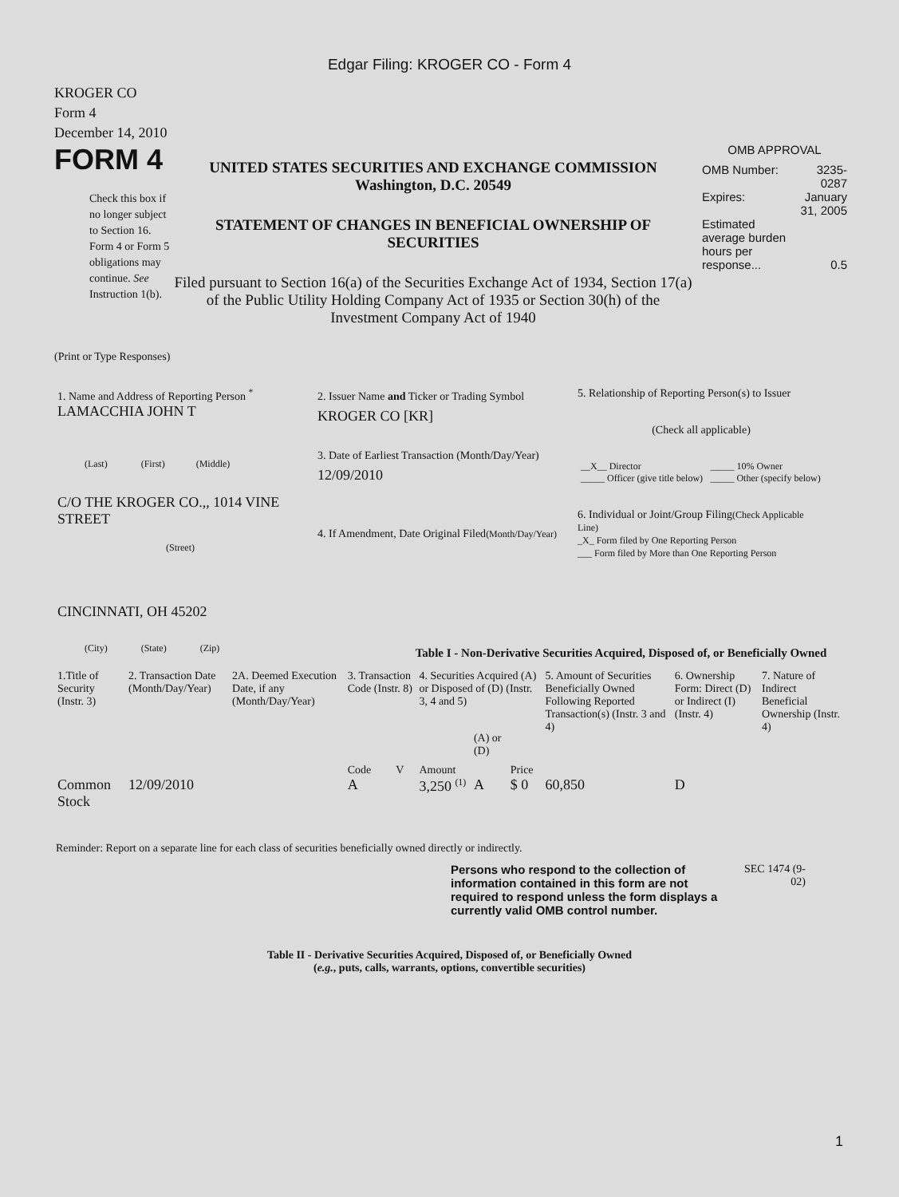Edgar Filing: KROGER CO - Form 4
KROGER CO
Form 4
December 14, 2010
FORM 4
Check this box if no longer subject to Section 16. Form 4 or Form 5 obligations may continue. See Instruction 1(b).
UNITED STATES SECURITIES AND EXCHANGE COMMISSION
Washington, D.C. 20549
STATEMENT OF CHANGES IN BENEFICIAL OWNERSHIP OF SECURITIES
Filed pursuant to Section 16(a) of the Securities Exchange Act of 1934, Section 17(a) of the Public Utility Holding Company Act of 1935 or Section 30(h) of the Investment Company Act of 1940
OMB APPROVAL
| OMB Number: | 3235-0287 |
| Expires: | January 31, 2005 |
| Estimated average burden hours per response... | 0.5 |
(Print or Type Responses)
1. Name and Address of Reporting Person <sup>*</sup>
LAMACCHIA JOHN T
(Last) (First) (Middle)
C/O THE KROGER CO.,, 1014 VINE STREET
(Street)
CINCINNATI, OH 45202
(City) (State) (Zip)
2. Issuer Name and Ticker or Trading Symbol
KROGER CO [KR]
3. Date of Earliest Transaction (Month/Day/Year)
12/09/2010
4. If Amendment, Date Original Filed(Month/Day/Year)
5. Relationship of Reporting Person(s) to Issuer
(Check all applicable)
| __X__ Director | _____ 10% Owner |
| _____ Officer (give title below) | _____ Other (specify below) |
6. Individual or Joint/Group Filing(Check Applicable Line)
_X_ Form filed by One Reporting Person
___ Form filed by More than One Reporting Person
Table I - Non-Derivative Securities Acquired, Disposed of, or Beneficially Owned
| 1.Title of Security (Instr. 3) | 2. Transaction Date (Month/Day/Year) | 2A. Deemed Execution Date, if any (Month/Day/Year) | 3. Transaction Code (Instr. 8) | | 4. Securities Acquired (A) or Disposed of (D) (Instr. 3, 4 and 5) | | | 5. Amount of Securities Beneficially Owned Following Reported Transaction(s) (Instr. 3 and 4) | 6. Ownership Form: Direct (D) or Indirect (I) (Instr. 4) | 7. Nature of Indirect Beneficial Ownership (Instr. 4) |
| --- | --- | --- | --- | --- | --- | --- | --- | --- | --- | --- |
| | | | Code | V | Amount | (A) or (D) | Price | | | |
| Common Stock | 12/09/2010 | | A | | 3,250 <sup>(1)</sup> | A | $ 0 | 60,850 | D | |
Reminder: Report on a separate line for each class of securities beneficially owned directly or indirectly.
Persons who respond to the collection of information contained in this form are not required to respond unless the form displays a currently valid OMB control number.
SEC 1474 (9-02)
Table II - Derivative Securities Acquired, Disposed of, or Beneficially Owned
(e.g., puts, calls, warrants, options, convertible securities)
1